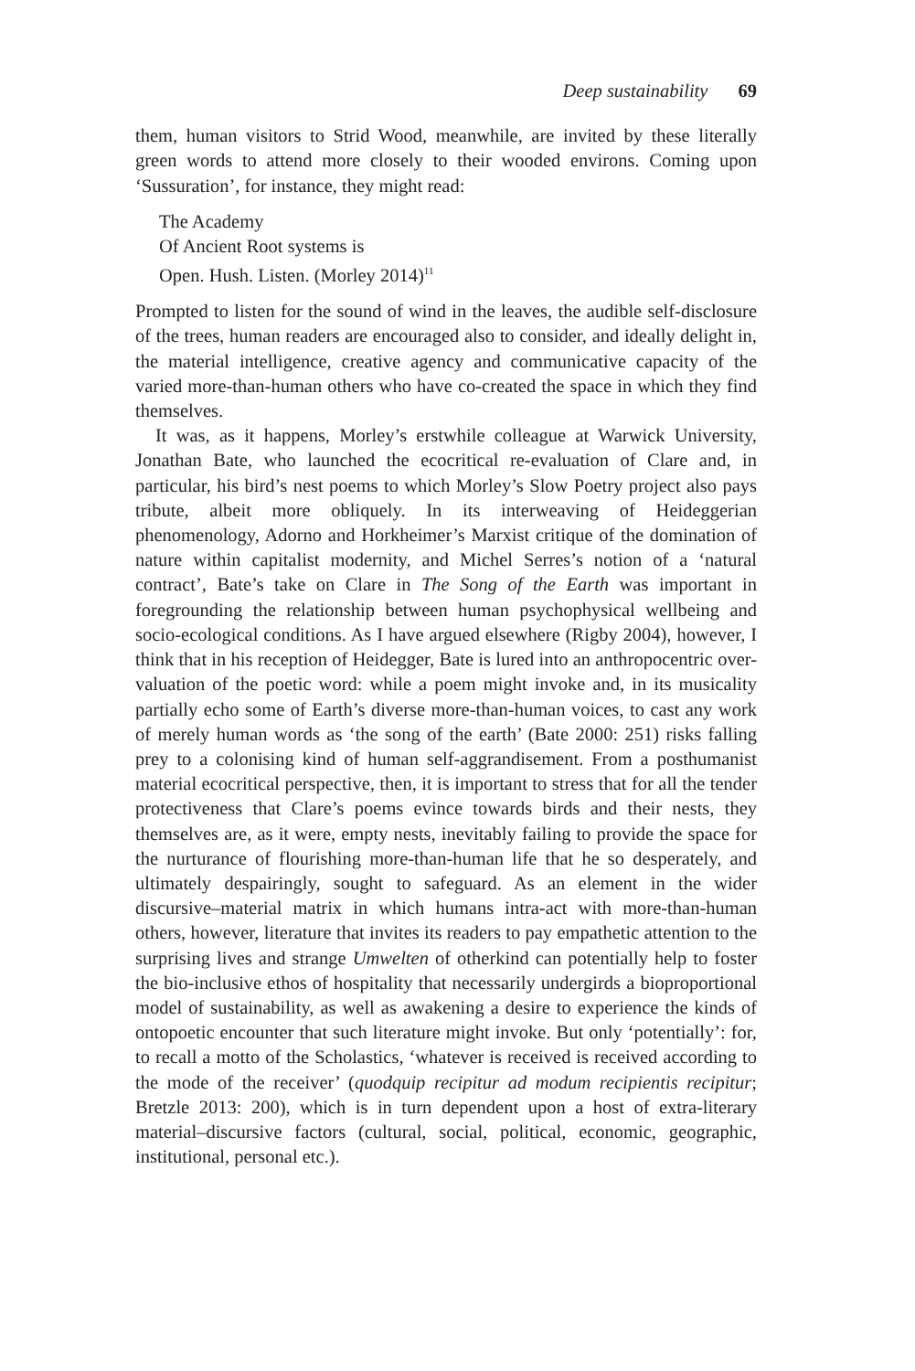Deep sustainability 69
them, human visitors to Strid Wood, meanwhile, are invited by these literally green words to attend more closely to their wooded environs. Coming upon ‘Sussuration’, for instance, they might read:
The Academy
Of Ancient Root systems is
Open. Hush. Listen. (Morley 2014)<sup>11</sup>
Prompted to listen for the sound of wind in the leaves, the audible self-disclosure of the trees, human readers are encouraged also to consider, and ideally delight in, the material intelligence, creative agency and communicative capacity of the varied more-than-human others who have co-created the space in which they find themselves.
It was, as it happens, Morley’s erstwhile colleague at Warwick University, Jonathan Bate, who launched the ecocritical re-evaluation of Clare and, in particular, his bird’s nest poems to which Morley’s Slow Poetry project also pays tribute, albeit more obliquely. In its interweaving of Heideggerian phenomenology, Adorno and Horkheimer’s Marxist critique of the domination of nature within capitalist modernity, and Michel Serres’s notion of a ‘natural contract’, Bate’s take on Clare in The Song of the Earth was important in foregrounding the relationship between human psychophysical wellbeing and socio-ecological conditions. As I have argued elsewhere (Rigby 2004), however, I think that in his reception of Heidegger, Bate is lured into an anthropocentric over-valuation of the poetic word: while a poem might invoke and, in its musicality partially echo some of Earth’s diverse more-than-human voices, to cast any work of merely human words as ‘the song of the earth’ (Bate 2000: 251) risks falling prey to a colonising kind of human self-aggrandisement. From a posthumanist material ecocritical perspective, then, it is important to stress that for all the tender protectiveness that Clare’s poems evince towards birds and their nests, they themselves are, as it were, empty nests, inevitably failing to provide the space for the nurturance of flourishing more-than-human life that he so desperately, and ultimately despairingly, sought to safeguard. As an element in the wider discursive–material matrix in which humans intra-act with more-than-human others, however, literature that invites its readers to pay empathetic attention to the surprising lives and strange Umwelten of otherkind can potentially help to foster the bio-inclusive ethos of hospitality that necessarily undergirds a bioproportional model of sustainability, as well as awakening a desire to experience the kinds of ontopoetic encounter that such literature might invoke. But only ‘potentially’: for, to recall a motto of the Scholastics, ‘whatever is received is received according to the mode of the receiver’ (quodquip recipitur ad modum recipientis recipitur; Bretzle 2013: 200), which is in turn dependent upon a host of extra-literary material–discursive factors (cultural, social, political, economic, geographic, institutional, personal etc.).